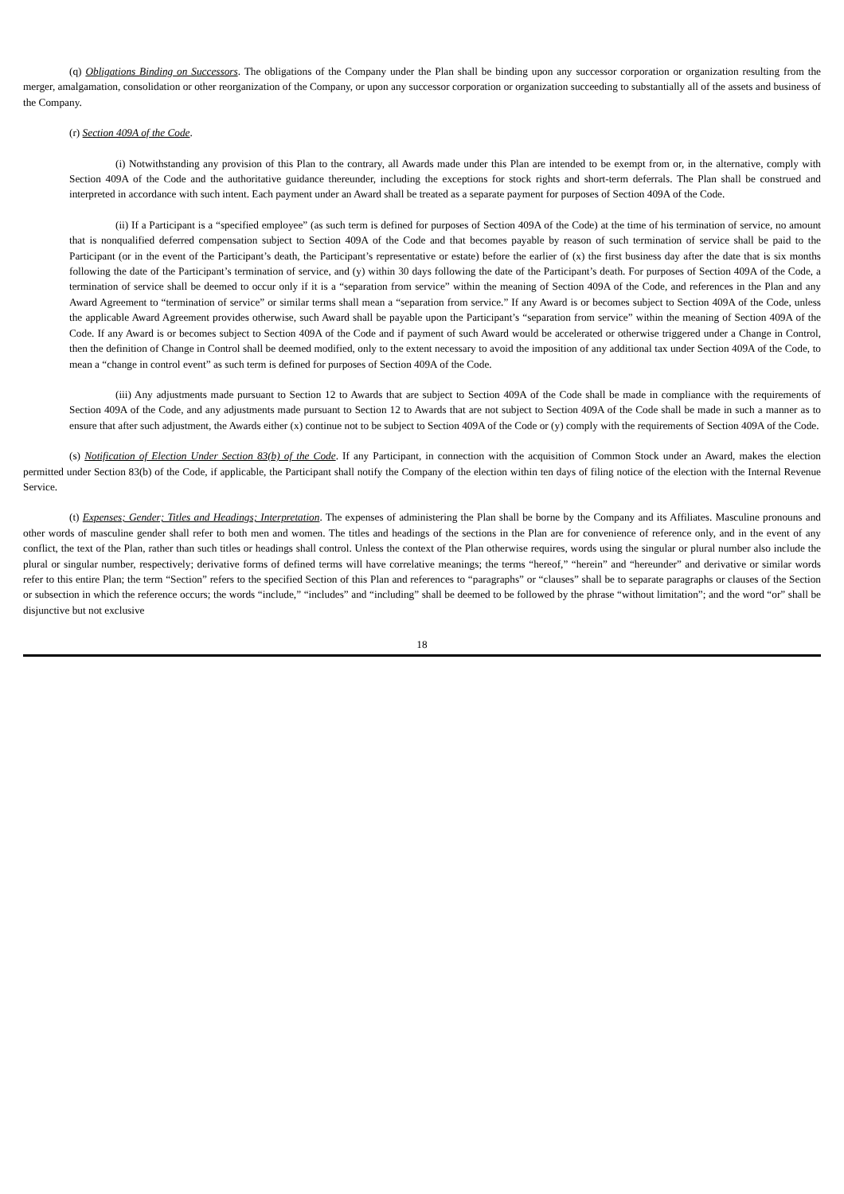(q) Obligations Binding on Successors. The obligations of the Company under the Plan shall be binding upon any successor corporation or organization resulting from the merger, amalgamation, consolidation or other reorganization of the Company, or upon any successor corporation or organization succeeding to substantially all of the assets and business of the Company.
(r) Section 409A of the Code.
(i) Notwithstanding any provision of this Plan to the contrary, all Awards made under this Plan are intended to be exempt from or, in the alternative, comply with Section 409A of the Code and the authoritative guidance thereunder, including the exceptions for stock rights and short-term deferrals. The Plan shall be construed and interpreted in accordance with such intent. Each payment under an Award shall be treated as a separate payment for purposes of Section 409A of the Code.
(ii) If a Participant is a “specified employee” (as such term is defined for purposes of Section 409A of the Code) at the time of his termination of service, no amount that is nonqualified deferred compensation subject to Section 409A of the Code and that becomes payable by reason of such termination of service shall be paid to the Participant (or in the event of the Participant’s death, the Participant’s representative or estate) before the earlier of (x) the first business day after the date that is six months following the date of the Participant’s termination of service, and (y) within 30 days following the date of the Participant’s death. For purposes of Section 409A of the Code, a termination of service shall be deemed to occur only if it is a “separation from service” within the meaning of Section 409A of the Code, and references in the Plan and any Award Agreement to “termination of service” or similar terms shall mean a “separation from service.” If any Award is or becomes subject to Section 409A of the Code, unless the applicable Award Agreement provides otherwise, such Award shall be payable upon the Participant’s “separation from service” within the meaning of Section 409A of the Code. If any Award is or becomes subject to Section 409A of the Code and if payment of such Award would be accelerated or otherwise triggered under a Change in Control, then the definition of Change in Control shall be deemed modified, only to the extent necessary to avoid the imposition of any additional tax under Section 409A of the Code, to mean a “change in control event” as such term is defined for purposes of Section 409A of the Code.
(iii) Any adjustments made pursuant to Section 12 to Awards that are subject to Section 409A of the Code shall be made in compliance with the requirements of Section 409A of the Code, and any adjustments made pursuant to Section 12 to Awards that are not subject to Section 409A of the Code shall be made in such a manner as to ensure that after such adjustment, the Awards either (x) continue not to be subject to Section 409A of the Code or (y) comply with the requirements of Section 409A of the Code.
(s) Notification of Election Under Section 83(b) of the Code. If any Participant, in connection with the acquisition of Common Stock under an Award, makes the election permitted under Section 83(b) of the Code, if applicable, the Participant shall notify the Company of the election within ten days of filing notice of the election with the Internal Revenue Service.
(t) Expenses; Gender; Titles and Headings; Interpretation. The expenses of administering the Plan shall be borne by the Company and its Affiliates. Masculine pronouns and other words of masculine gender shall refer to both men and women. The titles and headings of the sections in the Plan are for convenience of reference only, and in the event of any conflict, the text of the Plan, rather than such titles or headings shall control. Unless the context of the Plan otherwise requires, words using the singular or plural number also include the plural or singular number, respectively; derivative forms of defined terms will have correlative meanings; the terms “hereof,” “herein” and “hereunder” and derivative or similar words refer to this entire Plan; the term “Section” refers to the specified Section of this Plan and references to “paragraphs” or “clauses” shall be to separate paragraphs or clauses of the Section or subsection in which the reference occurs; the words “include,” “includes” and “including” shall be deemed to be followed by the phrase “without limitation”; and the word “or” shall be disjunctive but not exclusive
18